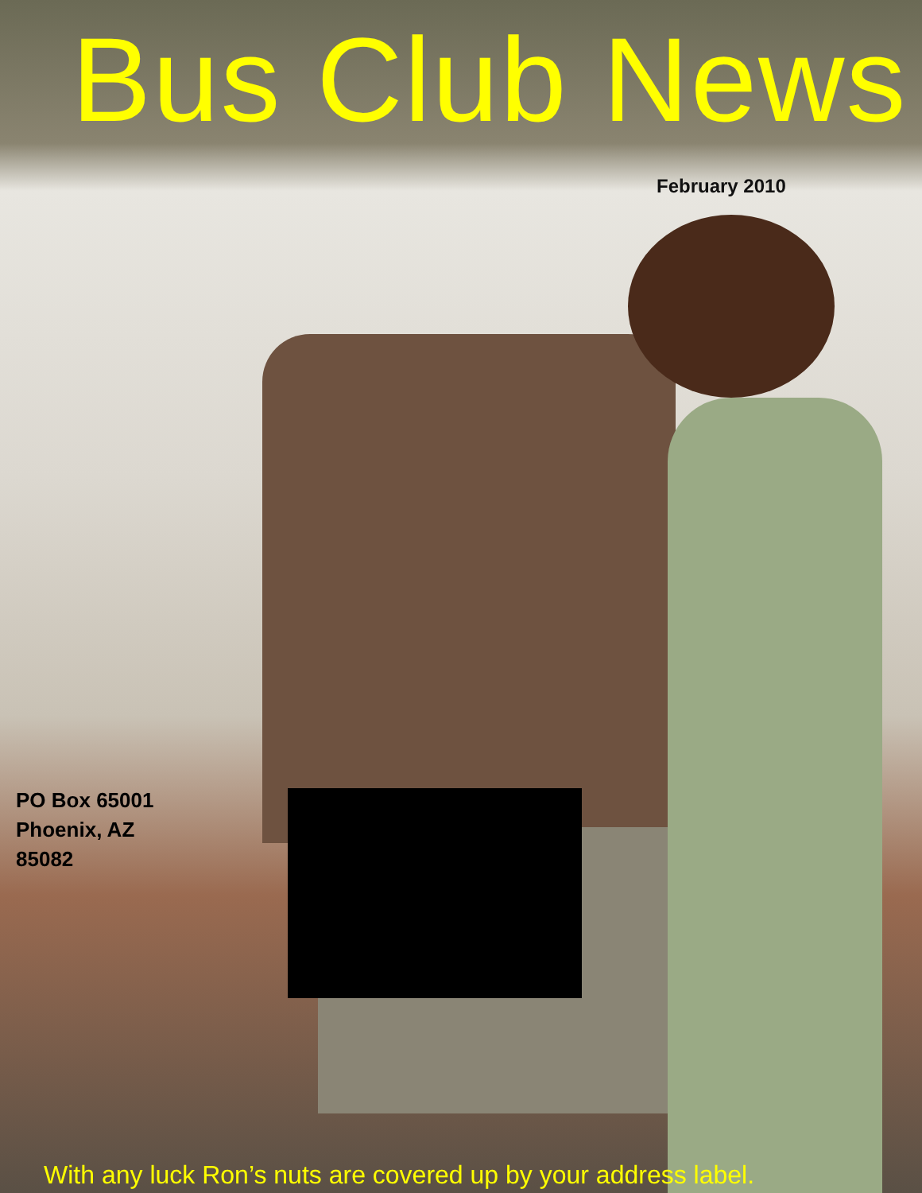Bus Club News
February 2010
PO Box 65001
Phoenix, AZ
85082
With any luck Ron’s nuts are covered up by your address label.